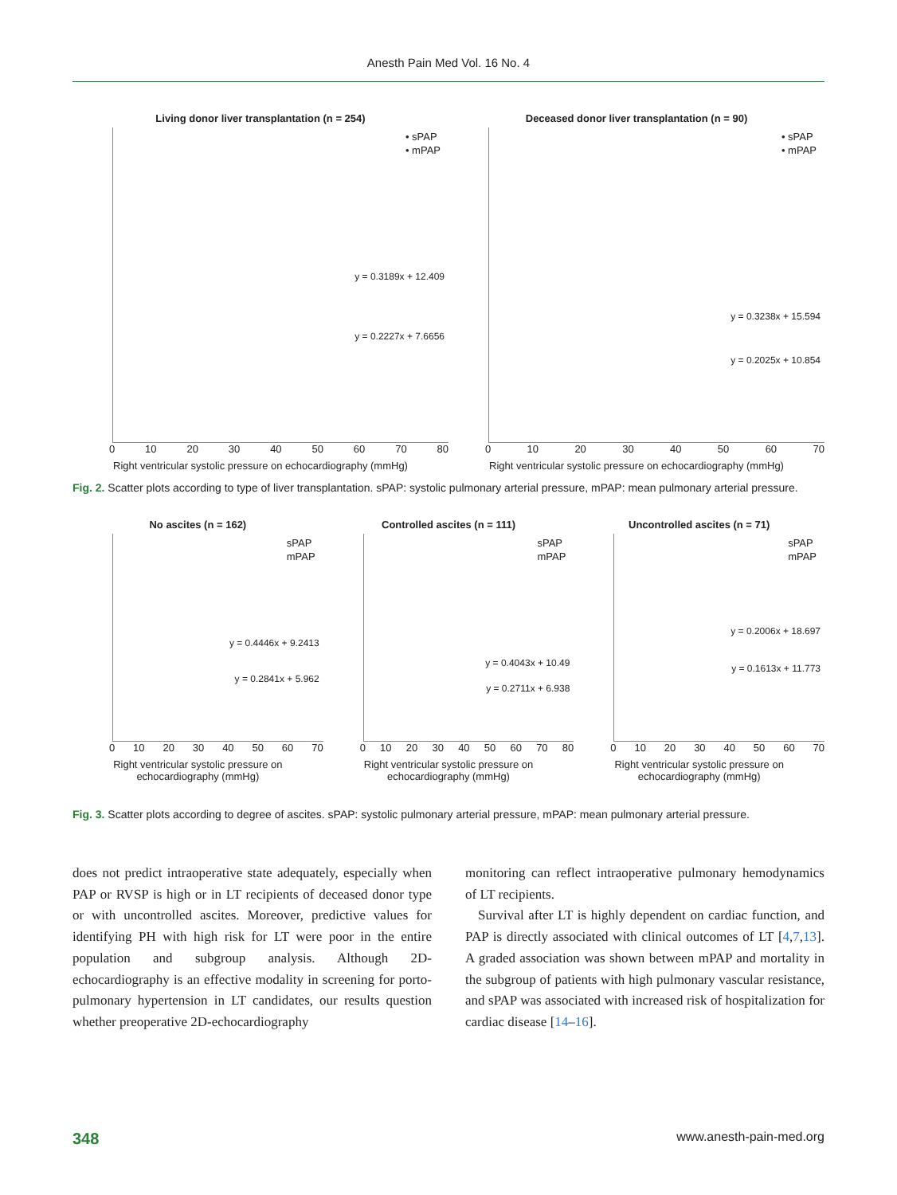Anesth Pain Med Vol. 16 No. 4
Living donor liver transplantation (n = 254)
• sPAP
• mPAP
y = 0.3189x + 12.409
y = 0.2227x + 7.6656
0 10 20 30 40 50 60 70 80
Right ventricular systolic pressure on echocardiography (mmHg)
Deceased donor liver transplantation (n = 90)
• sPAP
• mPAP
y = 0.3238x + 15.594
y = 0.2025x + 10.854
0 10 20 30 40 50 60 70
Right ventricular systolic pressure on echocardiography (mmHg)
Fig. 2. Scatter plots according to type of liver transplantation. sPAP: systolic pulmonary arterial pressure, mPAP: mean pulmonary arterial pressure.
No ascites (n = 162)
sPAP
mPAP
y = 0.4446x + 9.2413
y = 0.2841x + 5.962
0 10 20 30 40 50 60 70
Right ventricular systolic pressure on echocardiography (mmHg)
Controlled ascites (n = 111)
sPAP
mPAP
y = 0.4043x + 10.49
y = 0.2711x + 6.938
0 10 20 30 40 50 60 70 80
Right ventricular systolic pressure on echocardiography (mmHg)
Uncontrolled ascites (n = 71)
sPAP
mPAP
y = 0.2006x + 18.697
y = 0.1613x + 11.773
0 10 20 30 40 50 60 70
Right ventricular systolic pressure on echocardiography (mmHg)
Fig. 3. Scatter plots according to degree of ascites. sPAP: systolic pulmonary arterial pressure, mPAP: mean pulmonary arterial pressure.
does not predict intraoperative state adequately, especially when PAP or RVSP is high or in LT recipients of deceased donor type or with uncontrolled ascites. Moreover, predictive values for identifying PH with high risk for LT were poor in the entire population and subgroup analysis. Although 2D-echocardiography is an effective modality in screening for porto-pulmonary hypertension in LT candidates, our results question whether preoperative 2D-echocardiography
monitoring can reflect intraoperative pulmonary hemodynamics of LT recipients.
Survival after LT is highly dependent on cardiac function, and PAP is directly associated with clinical outcomes of LT [4,7,13]. A graded association was shown between mPAP and mortality in the subgroup of patients with high pulmonary vascular resistance, and sPAP was associated with increased risk of hospitalization for cardiac disease [14–16].
348 www.anesth-pain-med.org